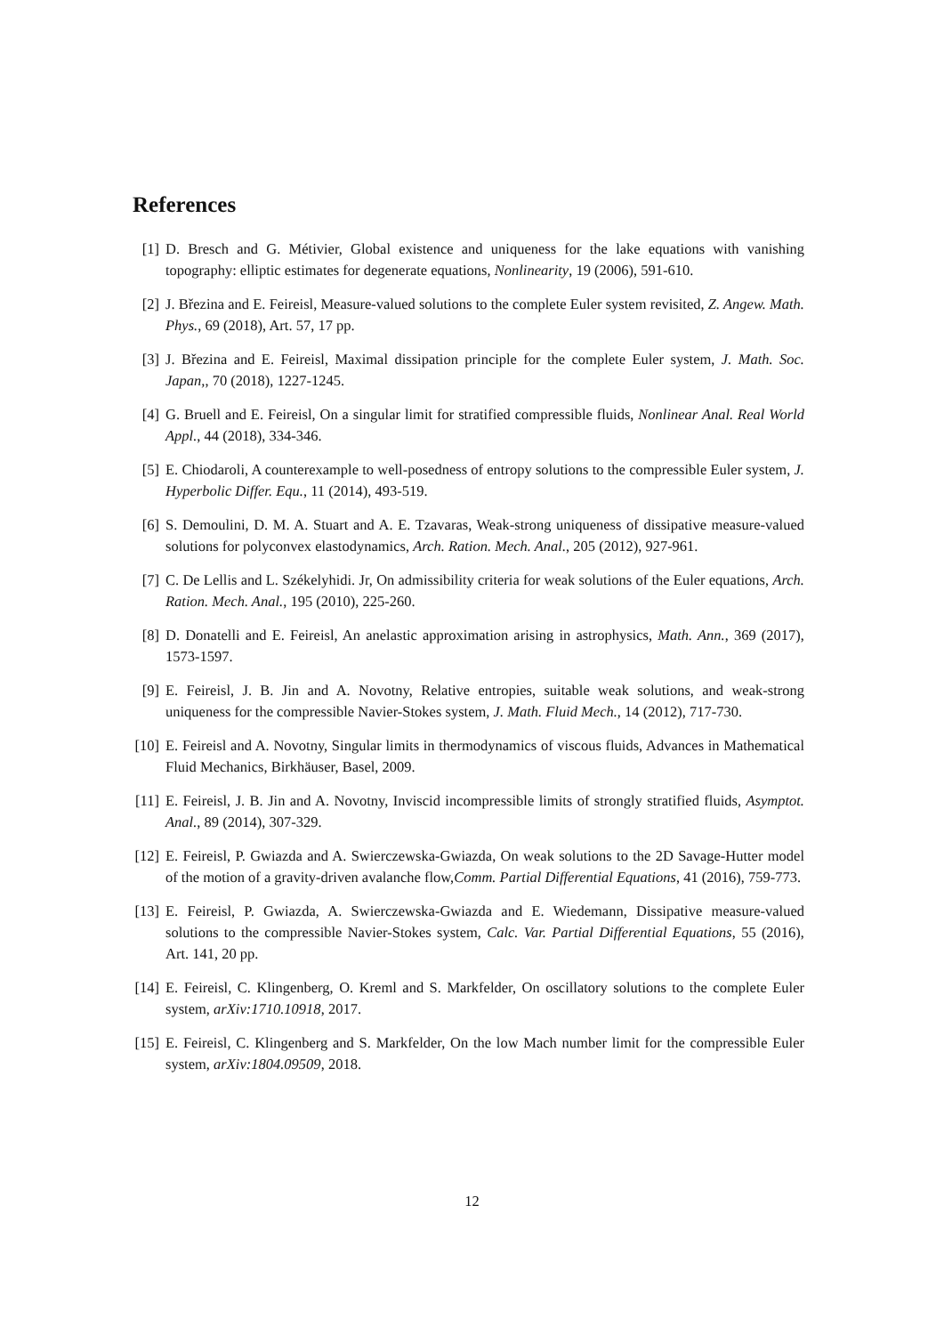References
[1] D. Bresch and G. Métivier, Global existence and uniqueness for the lake equations with vanishing topography: elliptic estimates for degenerate equations, Nonlinearity, 19 (2006), 591-610.
[2] J. Březina and E. Feireisl, Measure-valued solutions to the complete Euler system revisited, Z. Angew. Math. Phys., 69 (2018), Art. 57, 17 pp.
[3] J. Březina and E. Feireisl, Maximal dissipation principle for the complete Euler system, J. Math. Soc. Japan,, 70 (2018), 1227-1245.
[4] G. Bruell and E. Feireisl, On a singular limit for stratified compressible fluids, Nonlinear Anal. Real World Appl., 44 (2018), 334-346.
[5] E. Chiodaroli, A counterexample to well-posedness of entropy solutions to the compressible Euler system, J. Hyperbolic Differ. Equ., 11 (2014), 493-519.
[6] S. Demoulini, D. M. A. Stuart and A. E. Tzavaras, Weak-strong uniqueness of dissipative measure-valued solutions for polyconvex elastodynamics, Arch. Ration. Mech. Anal., 205 (2012), 927-961.
[7] C. De Lellis and L. Székelyhidi. Jr, On admissibility criteria for weak solutions of the Euler equations, Arch. Ration. Mech. Anal., 195 (2010), 225-260.
[8] D. Donatelli and E. Feireisl, An anelastic approximation arising in astrophysics, Math. Ann., 369 (2017), 1573-1597.
[9] E. Feireisl, J. B. Jin and A. Novotny, Relative entropies, suitable weak solutions, and weak-strong uniqueness for the compressible Navier-Stokes system, J. Math. Fluid Mech., 14 (2012), 717-730.
[10] E. Feireisl and A. Novotny, Singular limits in thermodynamics of viscous fluids, Advances in Mathematical Fluid Mechanics, Birkhäuser, Basel, 2009.
[11] E. Feireisl, J. B. Jin and A. Novotny, Inviscid incompressible limits of strongly stratified fluids, Asymptot. Anal., 89 (2014), 307-329.
[12] E. Feireisl, P. Gwiazda and A. Swierczewska-Gwiazda, On weak solutions to the 2D Savage-Hutter model of the motion of a gravity-driven avalanche flow,Comm. Partial Differential Equations, 41 (2016), 759-773.
[13] E. Feireisl, P. Gwiazda, A. Swierczewska-Gwiazda and E. Wiedemann, Dissipative measure-valued solutions to the compressible Navier-Stokes system, Calc. Var. Partial Differential Equations, 55 (2016), Art. 141, 20 pp.
[14] E. Feireisl, C. Klingenberg, O. Kreml and S. Markfelder, On oscillatory solutions to the complete Euler system, arXiv:1710.10918, 2017.
[15] E. Feireisl, C. Klingenberg and S. Markfelder, On the low Mach number limit for the compressible Euler system, arXiv:1804.09509, 2018.
12